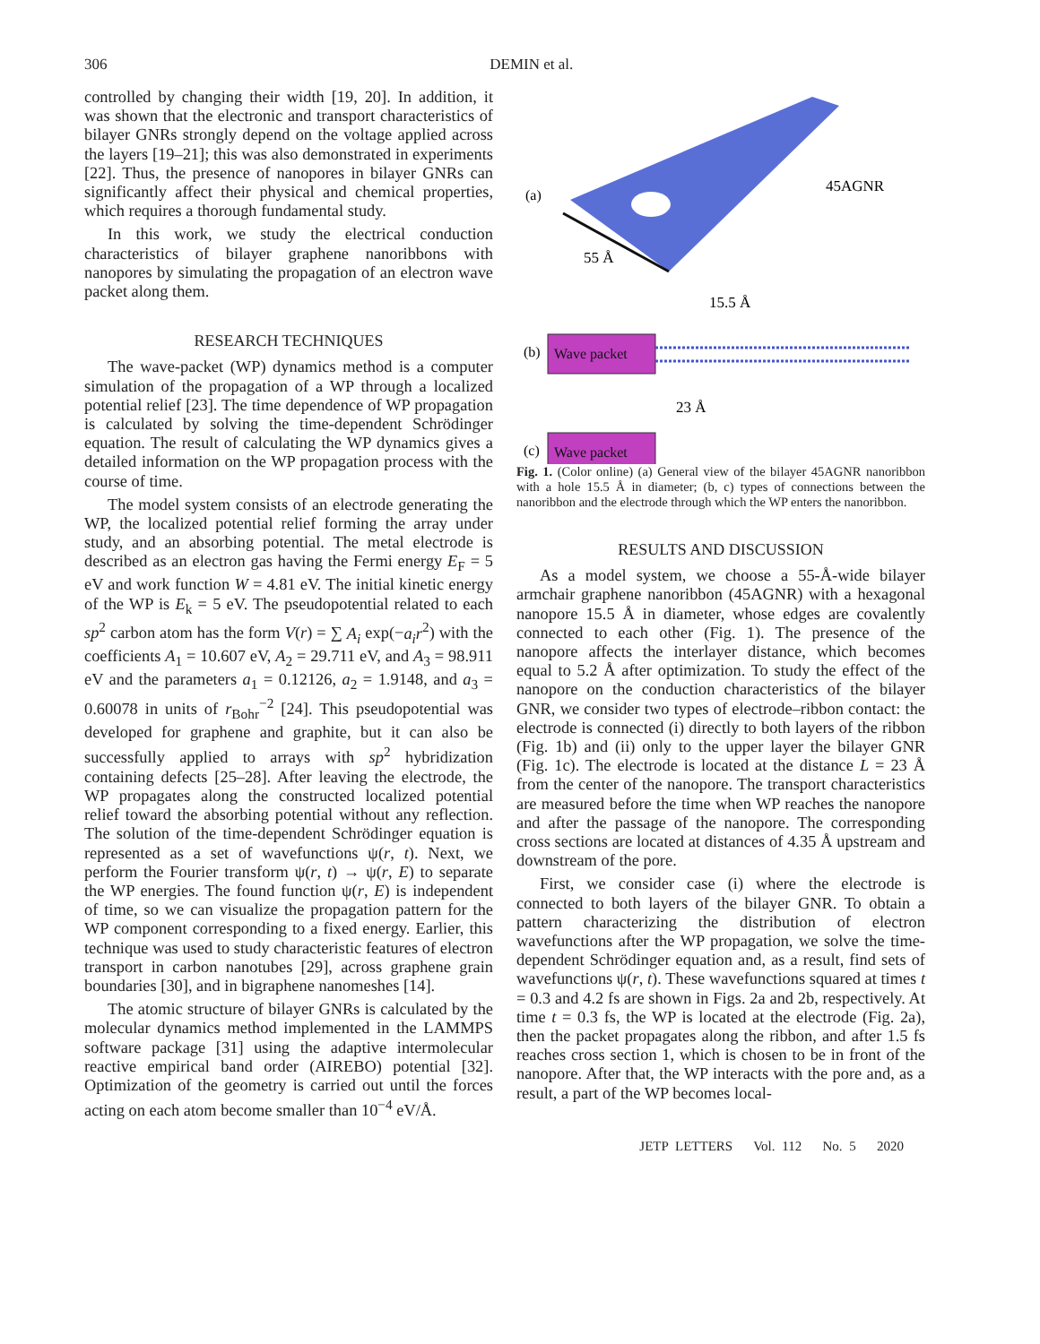306 DEMIN et al.
controlled by changing their width [19, 20]. In addition, it was shown that the electronic and transport characteristics of bilayer GNRs strongly depend on the voltage applied across the layers [19–21]; this was also demonstrated in experiments [22]. Thus, the presence of nanopores in bilayer GNRs can significantly affect their physical and chemical properties, which requires a thorough fundamental study.
In this work, we study the electrical conduction characteristics of bilayer graphene nanoribbons with nanopores by simulating the propagation of an electron wave packet along them.
RESEARCH TECHNIQUES
The wave-packet (WP) dynamics method is a computer simulation of the propagation of a WP through a localized potential relief [23]. The time dependence of WP propagation is calculated by solving the time-dependent Schrödinger equation. The result of calculating the WP dynamics gives a detailed information on the WP propagation process with the course of time.
The model system consists of an electrode generating the WP, the localized potential relief forming the array under study, and an absorbing potential. The metal electrode is described as an electron gas having the Fermi energy E<sub>F</sub> = 5 eV and work function W = 4.81 eV. The initial kinetic energy of the WP is E<sub>k</sub> = 5 eV. The pseudopotential related to each sp<sup>2</sup> carbon atom has the form V(r) = ∑ A<sub>i</sub> exp(−a<sub>i</sub>r<sup>2</sup>) with the coefficients A<sub>1</sub> = 10.607 eV, A<sub>2</sub> = 29.711 eV, and A<sub>3</sub> = 98.911 eV and the parameters a<sub>1</sub> = 0.12126, a<sub>2</sub> = 1.9148, and a<sub>3</sub> = 0.60078 in units of r<sub>Bohr</sub><sup>−2</sup> [24]. This pseudopotential was developed for graphene and graphite, but it can also be successfully applied to arrays with sp<sup>2</sup> hybridization containing defects [25–28]. After leaving the electrode, the WP propagates along the constructed localized potential relief toward the absorbing potential without any reflection. The solution of the time-dependent Schrödinger equation is represented as a set of wavefunctions ψ(r, t). Next, we perform the Fourier transform ψ(r, t) → ψ(r, E) to separate the WP energies. The found function ψ(r, E) is independent of time, so we can visualize the propagation pattern for the WP component corresponding to a fixed energy. Earlier, this technique was used to study characteristic features of electron transport in carbon nanotubes [29], across graphene grain boundaries [30], and in bigraphene nanomeshes [14].
The atomic structure of bilayer GNRs is calculated by the molecular dynamics method implemented in the LAMMPS software package [31] using the adaptive intermolecular reactive empirical band order (AIREBO) potential [32]. Optimization of the geometry is carried out until the forces acting on each atom become smaller than 10<sup>−4</sup> eV/Å.
(a)
45AGNR
55 Å
15.5 Å
(b)
Wave packet
23 Å
(c)
Wave packet
Fig. 1. (Color online) (a) General view of the bilayer 45AGNR nanoribbon with a hole 15.5 Å in diameter; (b, c) types of connections between the nanoribbon and the electrode through which the WP enters the nanoribbon.
RESULTS AND DISCUSSION
As a model system, we choose a 55-Å-wide bilayer armchair graphene nanoribbon (45AGNR) with a hexagonal nanopore 15.5 Å in diameter, whose edges are covalently connected to each other (Fig. 1). The presence of the nanopore affects the interlayer distance, which becomes equal to 5.2 Å after optimization. To study the effect of the nanopore on the conduction characteristics of the bilayer GNR, we consider two types of electrode–ribbon contact: the electrode is connected (i) directly to both layers of the ribbon (Fig. 1b) and (ii) only to the upper layer the bilayer GNR (Fig. 1c). The electrode is located at the distance L = 23 Å from the center of the nanopore. The transport characteristics are measured before the time when WP reaches the nanopore and after the passage of the nanopore. The corresponding cross sections are located at distances of 4.35 Å upstream and downstream of the pore.
First, we consider case (i) where the electrode is connected to both layers of the bilayer GNR. To obtain a pattern characterizing the distribution of electron wavefunctions after the WP propagation, we solve the time-dependent Schrödinger equation and, as a result, find sets of wavefunctions ψ(r, t). These wavefunctions squared at times t = 0.3 and 4.2 fs are shown in Figs. 2a and 2b, respectively. At time t = 0.3 fs, the WP is located at the electrode (Fig. 2a), then the packet propagates along the ribbon, and after 1.5 fs reaches cross section 1, which is chosen to be in front of the nanopore. After that, the WP interacts with the pore and, as a result, a part of the WP becomes local-
JETP LETTERS Vol. 112 No. 5 2020